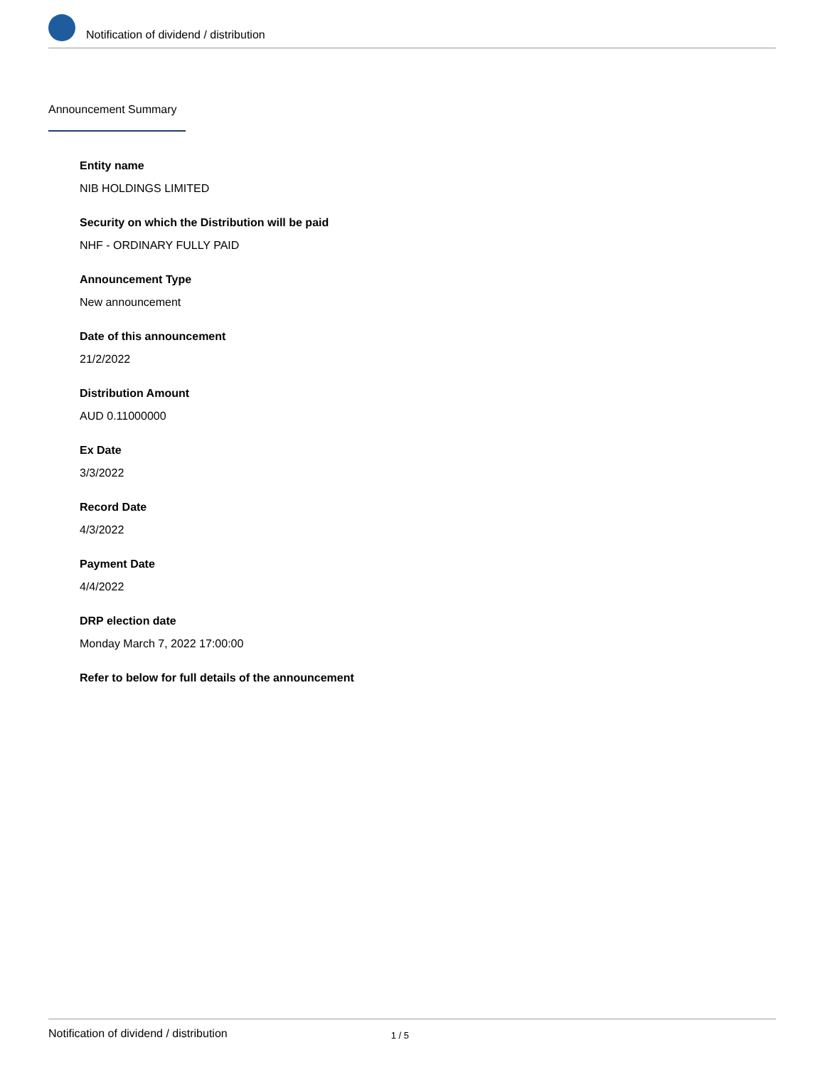Notification of dividend / distribution
Announcement Summary
Entity name
NIB HOLDINGS LIMITED
Security on which the Distribution will be paid
NHF - ORDINARY FULLY PAID
Announcement Type
New announcement
Date of this announcement
21/2/2022
Distribution Amount
AUD 0.11000000
Ex Date
3/3/2022
Record Date
4/3/2022
Payment Date
4/4/2022
DRP election date
Monday March 7, 2022 17:00:00
Refer to below for full details of the announcement
Notification of dividend / distribution 1 / 5